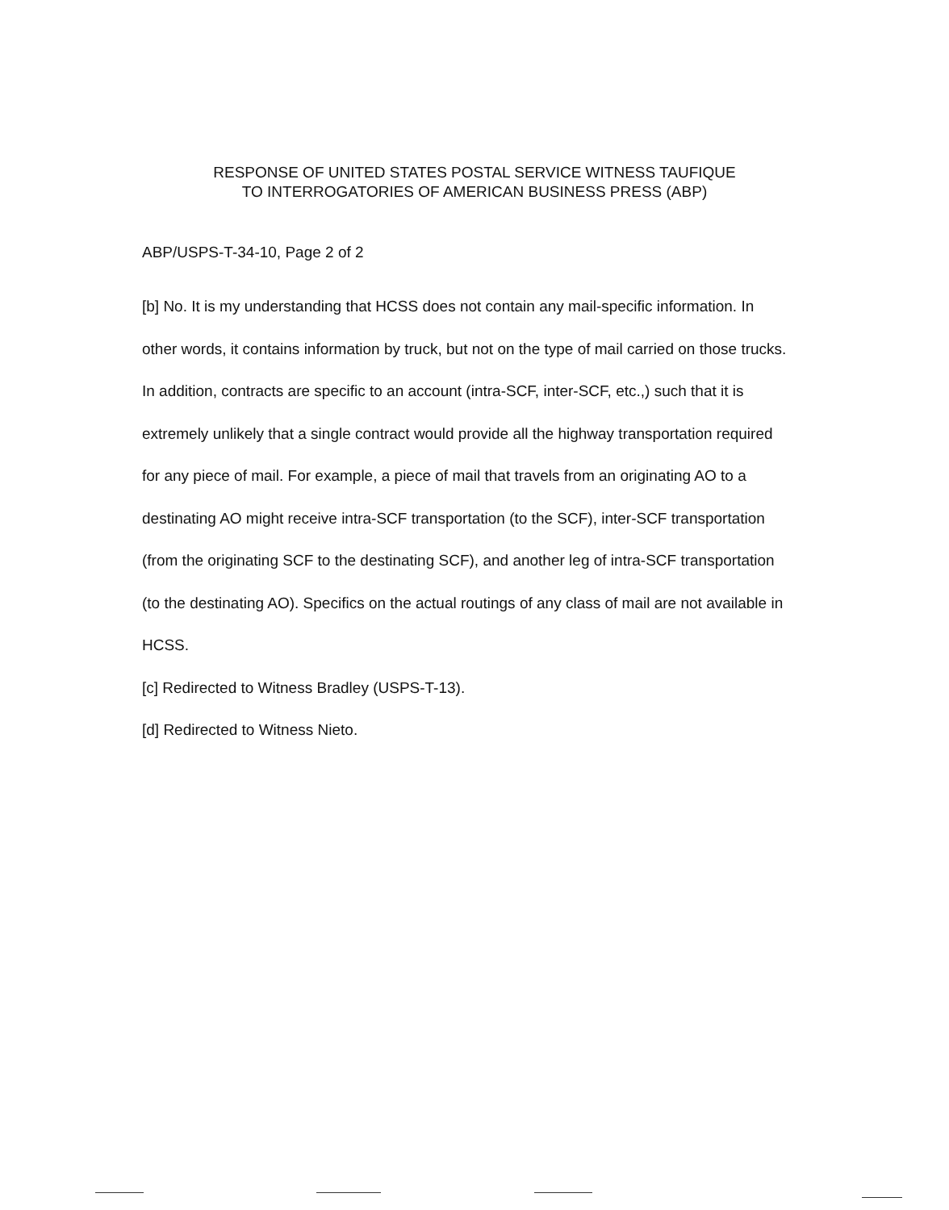RESPONSE OF UNITED STATES POSTAL SERVICE WITNESS TAUFIQUE
TO INTERROGATORIES OF AMERICAN BUSINESS PRESS (ABP)
ABP/USPS-T-34-10, Page 2 of 2
[b] No. It is my understanding that HCSS does not contain any mail-specific information. In other words, it contains information by truck, but not on the type of mail carried on those trucks. In addition, contracts are specific to an account (intra-SCF, inter-SCF, etc.,) such that it is extremely unlikely that a single contract would provide all the highway transportation required for any piece of mail. For example, a piece of mail that travels from an originating AO to a destinating AO might receive intra-SCF transportation (to the SCF), inter-SCF transportation (from the originating SCF to the destinating SCF), and another leg of intra-SCF transportation (to the destinating AO). Specifics on the actual routings of any class of mail are not available in HCSS.
[c] Redirected to Witness Bradley (USPS-T-13).
[d] Redirected to Witness Nieto.